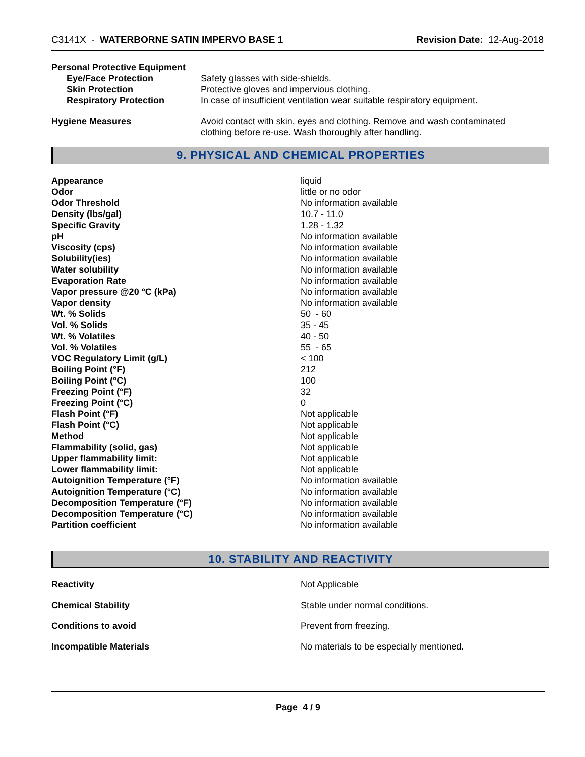C3141X - WATERBORNE SATIN IMPERVO BASE 1 Revision Date: 12-Aug-2018
Personal Protective Equipment
| Eye/Face Protection | Safety glasses with side-shields. |
| Skin Protection | Protective gloves and impervious clothing. |
| Respiratory Protection | In case of insufficient ventilation wear suitable respiratory equipment. |
| Hygiene Measures | Avoid contact with skin, eyes and clothing. Remove and wash contaminated clothing before re-use. Wash thoroughly after handling. |
9. PHYSICAL AND CHEMICAL PROPERTIES
| Appearance | liquid |
| Odor | little or no odor |
| Odor Threshold | No information available |
| Density (lbs/gal) | 10.7 - 11.0 |
| Specific Gravity | 1.28 - 1.32 |
| pH | No information available |
| Viscosity (cps) | No information available |
| Solubility(ies) | No information available |
| Water solubility | No information available |
| Evaporation Rate | No information available |
| Vapor pressure @20 °C (kPa) | No information available |
| Vapor density | No information available |
| Wt. % Solids | 50 - 60 |
| Vol. % Solids | 35 - 45 |
| Wt. % Volatiles | 40 - 50 |
| Vol. % Volatiles | 55 - 65 |
| VOC Regulatory Limit (g/L) | < 100 |
| Boiling Point (°F) | 212 |
| Boiling Point (°C) | 100 |
| Freezing Point (°F) | 32 |
| Freezing Point (°C) | 0 |
| Flash Point (°F) | Not applicable |
| Flash Point (°C) | Not applicable |
| Method | Not applicable |
| Flammability (solid, gas) | Not applicable |
| Upper flammability limit: | Not applicable |
| Lower flammability limit: | Not applicable |
| Autoignition Temperature (°F) | No information available |
| Autoignition Temperature (°C) | No information available |
| Decomposition Temperature (°F) | No information available |
| Decomposition Temperature (°C) | No information available |
| Partition coefficient | No information available |
10. STABILITY AND REACTIVITY
| Reactivity | Not Applicable |
| Chemical Stability | Stable under normal conditions. |
| Conditions to avoid | Prevent from freezing. |
| Incompatible Materials | No materials to be especially mentioned. |
Page 4 / 9